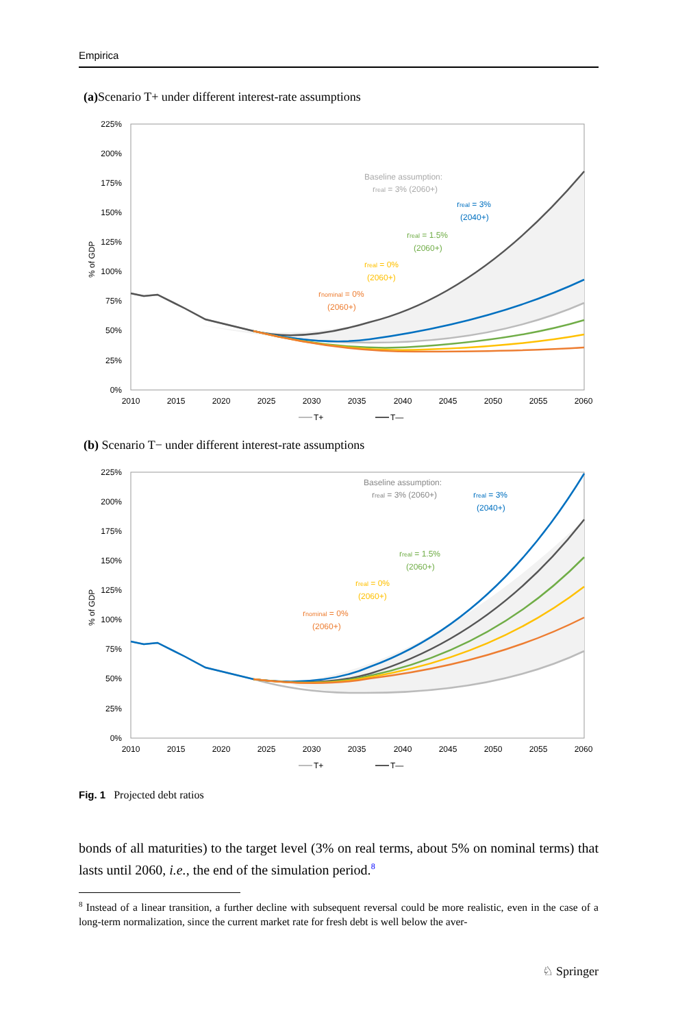Empirica
(a) Scenario T+ under different interest-rate assumptions
225%
200%
175%
150%
125%
100%
75%
50%
25%
0%
% of GDP
Baseline assumption:
rreal = 3% (2060+)
rreal = 3%
(2040+)
rreal = 1.5%
(2060+)
rreal = 0%
(2060+)
rnominal = 0%
(2060+)
2010
2015
2020
2025
2030
2035
2040
2045
2050
2055
2060
T+
T—
(b) Scenario T− under different interest-rate assumptions
225%
200%
175%
150%
125%
100%
75%
50%
25%
0%
% of GDP
Baseline assumption:
rreal = 3% (2060+)
rreal = 3%
(2040+)
rreal = 1.5%
(2060+)
rreal = 0%
(2060+)
rnominal = 0%
(2060+)
2010
2015
2020
2025
2030
2035
2040
2045
2050
2055
2060
T+
T—
Fig. 1 Projected debt ratios
bonds of all maturities) to the target level (3% on real terms, about 5% on nominal terms) that lasts until 2060, i.e., the end of the simulation period.<sup>8</sup>
<sup>8</sup> Instead of a linear transition, a further decline with subsequent reversal could be more realistic, even in the case of a long-term normalization, since the current market rate for fresh debt is well below the aver-
♘ Springer